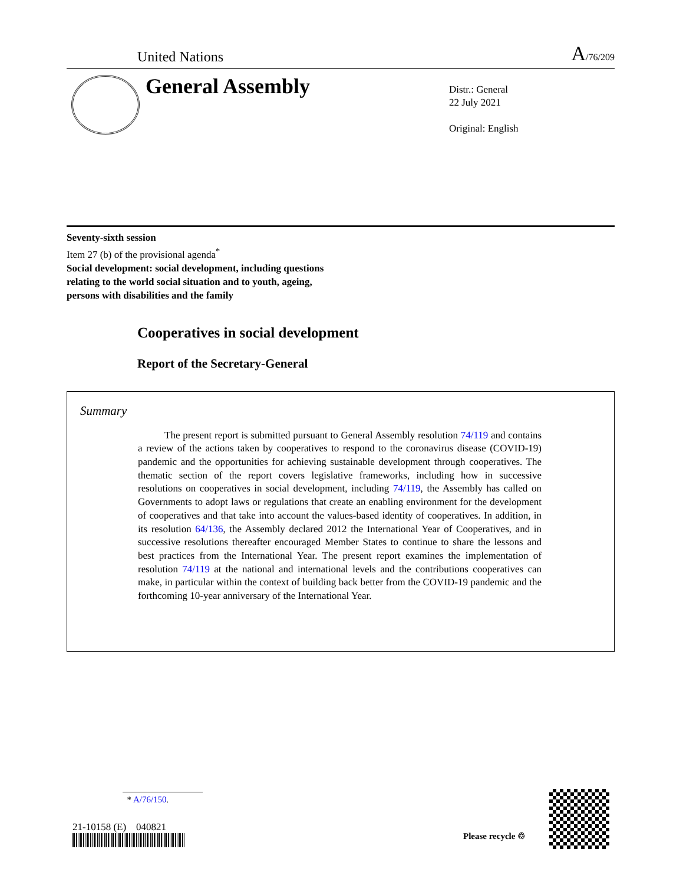United Nations
A/76/209
General Assembly
Distr.: General
22 July 2021
Original: English
Seventy-sixth session
Item 27 (b) of the provisional agenda<sup>*</sup>
Social development: social development, including questions
relating to the world social situation and to youth, ageing,
persons with disabilities and the family
Cooperatives in social development
Report of the Secretary-General
Summary
The present report is submitted pursuant to General Assembly resolution 74/119 and contains a review of the actions taken by cooperatives to respond to the coronavirus disease (COVID-19) pandemic and the opportunities for achieving sustainable development through cooperatives. The thematic section of the report covers legislative frameworks, including how in successive resolutions on cooperatives in social development, including 74/119, the Assembly has called on Governments to adopt laws or regulations that create an enabling environment for the development of cooperatives and that take into account the values-based identity of cooperatives. In addition, in its resolution 64/136, the Assembly declared 2012 the International Year of Cooperatives, and in successive resolutions thereafter encouraged Member States to continue to share the lessons and best practices from the International Year. The present report examines the implementation of resolution 74/119 at the national and international levels and the contributions cooperatives can make, in particular within the context of building back better from the COVID-19 pandemic and the forthcoming 10-year anniversary of the International Year.
* A/76/150.
21-10158 (E) 040821
Please recycle ♲